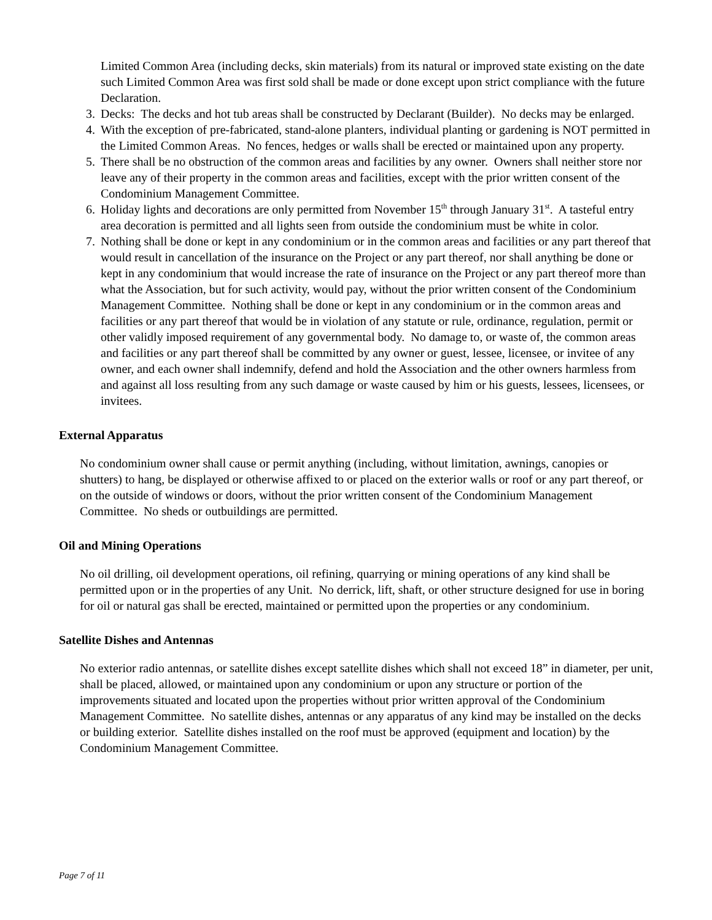Limited Common Area (including decks, skin materials) from its natural or improved state existing on the date such Limited Common Area was first sold shall be made or done except upon strict compliance with the future Declaration.
3. Decks: The decks and hot tub areas shall be constructed by Declarant (Builder). No decks may be enlarged.
4. With the exception of pre-fabricated, stand-alone planters, individual planting or gardening is NOT permitted in the Limited Common Areas. No fences, hedges or walls shall be erected or maintained upon any property.
5. There shall be no obstruction of the common areas and facilities by any owner. Owners shall neither store nor leave any of their property in the common areas and facilities, except with the prior written consent of the Condominium Management Committee.
6. Holiday lights and decorations are only permitted from November 15<sup>th</sup> through January 31<sup>st</sup>. A tasteful entry area decoration is permitted and all lights seen from outside the condominium must be white in color.
7. Nothing shall be done or kept in any condominium or in the common areas and facilities or any part thereof that would result in cancellation of the insurance on the Project or any part thereof, nor shall anything be done or kept in any condominium that would increase the rate of insurance on the Project or any part thereof more than what the Association, but for such activity, would pay, without the prior written consent of the Condominium Management Committee. Nothing shall be done or kept in any condominium or in the common areas and facilities or any part thereof that would be in violation of any statute or rule, ordinance, regulation, permit or other validly imposed requirement of any governmental body. No damage to, or waste of, the common areas and facilities or any part thereof shall be committed by any owner or guest, lessee, licensee, or invitee of any owner, and each owner shall indemnify, defend and hold the Association and the other owners harmless from and against all loss resulting from any such damage or waste caused by him or his guests, lessees, licensees, or invitees.
External Apparatus
No condominium owner shall cause or permit anything (including, without limitation, awnings, canopies or shutters) to hang, be displayed or otherwise affixed to or placed on the exterior walls or roof or any part thereof, or on the outside of windows or doors, without the prior written consent of the Condominium Management Committee. No sheds or outbuildings are permitted.
Oil and Mining Operations
No oil drilling, oil development operations, oil refining, quarrying or mining operations of any kind shall be permitted upon or in the properties of any Unit. No derrick, lift, shaft, or other structure designed for use in boring for oil or natural gas shall be erected, maintained or permitted upon the properties or any condominium.
Satellite Dishes and Antennas
No exterior radio antennas, or satellite dishes except satellite dishes which shall not exceed 18” in diameter, per unit, shall be placed, allowed, or maintained upon any condominium or upon any structure or portion of the improvements situated and located upon the properties without prior written approval of the Condominium Management Committee. No satellite dishes, antennas or any apparatus of any kind may be installed on the decks or building exterior. Satellite dishes installed on the roof must be approved (equipment and location) by the Condominium Management Committee.
Page 7 of 11